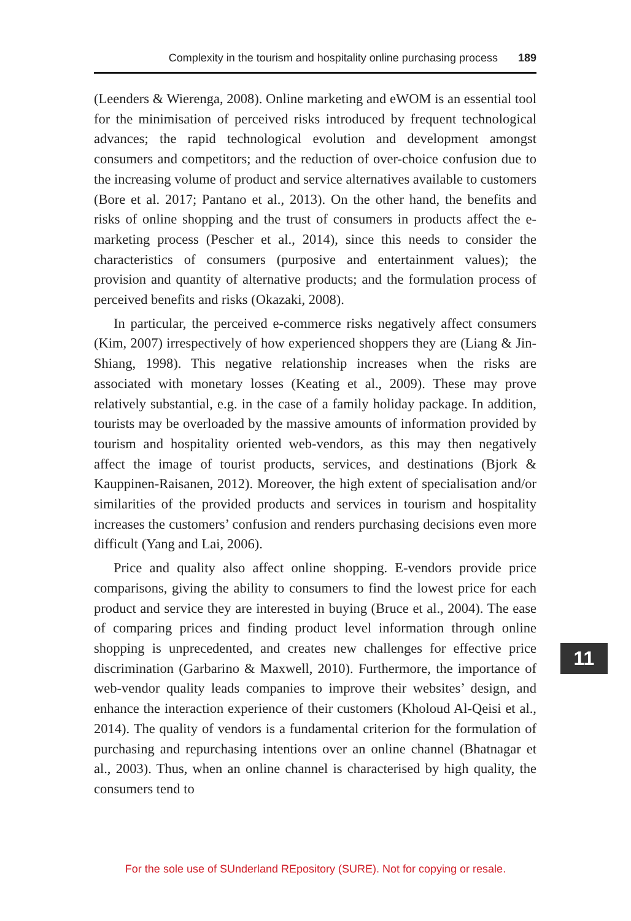Complexity in the tourism and hospitality online purchasing process 189
(Leenders & Wierenga, 2008). Online marketing and eWOM is an essential tool for the minimisation of perceived risks introduced by frequent technological advances; the rapid technological evolution and development amongst consumers and competitors; and the reduction of over-choice confusion due to the increasing volume of product and service alternatives available to customers (Bore et al. 2017; Pantano et al., 2013). On the other hand, the benefits and risks of online shopping and the trust of consumers in products affect the e-marketing process (Pescher et al., 2014), since this needs to consider the characteristics of consumers (purposive and entertainment values); the provision and quantity of alternative products; and the formulation process of perceived benefits and risks (Okazaki, 2008).
In particular, the perceived e-commerce risks negatively affect consumers (Kim, 2007) irrespectively of how experienced shoppers they are (Liang & Jin-Shiang, 1998). This negative relationship increases when the risks are associated with monetary losses (Keating et al., 2009). These may prove relatively substantial, e.g. in the case of a family holiday package. In addition, tourists may be overloaded by the massive amounts of information provided by tourism and hospitality oriented web-vendors, as this may then negatively affect the image of tourist products, services, and destinations (Bjork & Kauppinen-Raisanen, 2012). Moreover, the high extent of specialisation and/or similarities of the provided products and services in tourism and hospitality increases the customers’ confusion and renders purchasing decisions even more difficult (Yang and Lai, 2006).
Price and quality also affect online shopping. E-vendors provide price comparisons, giving the ability to consumers to find the lowest price for each product and service they are interested in buying (Bruce et al., 2004). The ease of comparing prices and finding product level information through online shopping is unprecedented, and creates new challenges for effective price discrimination (Garbarino & Maxwell, 2010). Furthermore, the importance of web-vendor quality leads companies to improve their websites’ design, and enhance the interaction experience of their customers (Kholoud Al-Qeisi et al., 2014). The quality of vendors is a fundamental criterion for the formulation of purchasing and repurchasing intentions over an online channel (Bhatnagar et al., 2003). Thus, when an online channel is characterised by high quality, the consumers tend to
11
For the sole use of SUnderland REpository (SURE). Not for copying or resale.